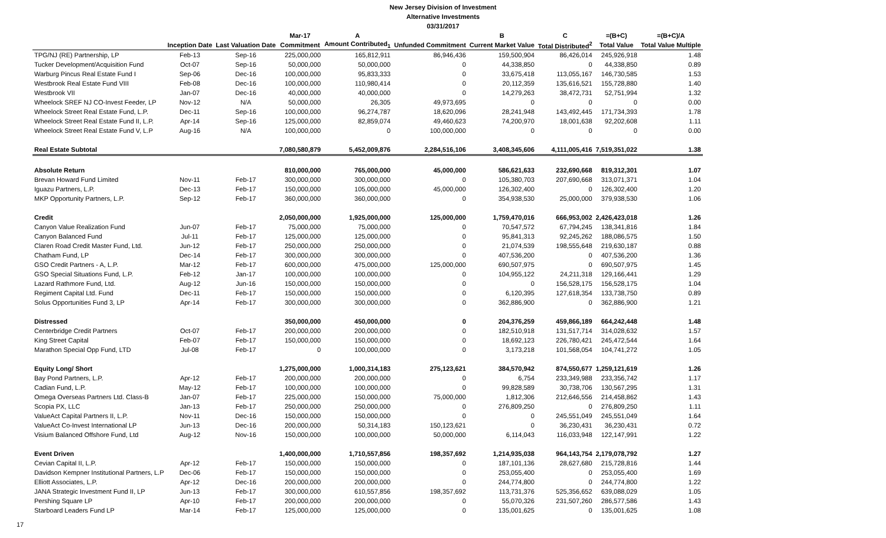New Jersey Division of Investment
Alternative Investments
03/31/2017
| | | | Mar-17 | A | | B | C | =(B+C) | =(B+C)/A |
| --- | --- | --- | --- | --- | --- | --- | --- | --- | --- |
| | Inception Date | Last Valuation Date | Commitment | Amount Contributed<sub>1</sub> | Unfunded Commitment | Current Market Value | Total Distributed<sup>2</sup> | Total Value | Total Value Multiple |
| TPG/NJ (RE) Partnership, LP | Feb-13 | Sep-16 | 225,000,000 | 165,812,911 | 86,946,436 | 159,500,904 | 86,426,014 | 245,926,918 | 1.48 |
| Tucker Development/Acquisition Fund | Oct-07 | Sep-16 | 50,000,000 | 50,000,000 | 0 | 44,338,850 | 0 | 44,338,850 | 0.89 |
| Warburg Pincus Real Estate Fund I | Sep-06 | Dec-16 | 100,000,000 | 95,833,333 | 0 | 33,675,418 | 113,055,167 | 146,730,585 | 1.53 |
| Westbrook Real Estate Fund VIII | Feb-08 | Dec-16 | 100,000,000 | 110,980,414 | 0 | 20,112,359 | 135,616,521 | 155,728,880 | 1.40 |
| Westbrook VII | Jan-07 | Dec-16 | 40,000,000 | 40,000,000 | 0 | 14,279,263 | 38,472,731 | 52,751,994 | 1.32 |
| Wheelock SREF NJ CO-Invest Feeder, LP | Nov-12 | N/A | 50,000,000 | 26,305 | 49,973,695 | 0 | 0 | 0 | 0.00 |
| Wheelock Street Real Estate Fund, L.P. | Dec-11 | Sep-16 | 100,000,000 | 96,274,787 | 18,620,096 | 28,241,948 | 143,492,445 | 171,734,393 | 1.78 |
| Wheelock Street Real Estate Fund II, L.P. | Apr-14 | Sep-16 | 125,000,000 | 82,859,074 | 49,460,623 | 74,200,970 | 18,001,638 | 92,202,608 | 1.11 |
| Wheelock Street Real Estate Fund V, L.P | Aug-16 | N/A | 100,000,000 | 0 | 100,000,000 | 0 | 0 | 0 | 0.00 |
| Real Estate Subtotal | | | 7,080,580,879 | 5,452,009,876 | 2,284,516,106 | 3,408,345,606 | 4,111,005,416 | 7,519,351,022 | 1.38 |
| Absolute Return | | | 810,000,000 | 765,000,000 | 45,000,000 | 586,621,633 | 232,690,668 | 819,312,301 | 1.07 |
| Brevan Howard Fund Limited | Nov-11 | Feb-17 | 300,000,000 | 300,000,000 | 0 | 105,380,703 | 207,690,668 | 313,071,371 | 1.04 |
| Iguazu Partners, L.P. | Dec-13 | Feb-17 | 150,000,000 | 105,000,000 | 45,000,000 | 126,302,400 | 0 | 126,302,400 | 1.20 |
| MKP Opportunity Partners, L.P. | Sep-12 | Feb-17 | 360,000,000 | 360,000,000 | 0 | 354,938,530 | 25,000,000 | 379,938,530 | 1.06 |
| Credit | | | 2,050,000,000 | 1,925,000,000 | 125,000,000 | 1,759,470,016 | 666,953,002 | 2,426,423,018 | 1.26 |
| Canyon Value Realization Fund | Jun-07 | Feb-17 | 75,000,000 | 75,000,000 | 0 | 70,547,572 | 67,794,245 | 138,341,816 | 1.84 |
| Canyon Balanced Fund | Jul-11 | Feb-17 | 125,000,000 | 125,000,000 | 0 | 95,841,313 | 92,245,262 | 188,086,575 | 1.50 |
| Claren Road Credit Master Fund, Ltd. | Jun-12 | Feb-17 | 250,000,000 | 250,000,000 | 0 | 21,074,539 | 198,555,648 | 219,630,187 | 0.88 |
| Chatham Fund, LP | Dec-14 | Feb-17 | 300,000,000 | 300,000,000 | 0 | 407,536,200 | 0 | 407,536,200 | 1.36 |
| GSO Credit Partners - A, L.P. | Mar-12 | Feb-17 | 600,000,000 | 475,000,000 | 125,000,000 | 690,507,975 | 0 | 690,507,975 | 1.45 |
| GSO Special Situations Fund, L.P. | Feb-12 | Jan-17 | 100,000,000 | 100,000,000 | 0 | 104,955,122 | 24,211,318 | 129,166,441 | 1.29 |
| Lazard Rathmore Fund, Ltd. | Aug-12 | Jun-16 | 150,000,000 | 150,000,000 | 0 | 0 | 156,528,175 | 156,528,175 | 1.04 |
| Regiment Capital Ltd. Fund | Dec-11 | Feb-17 | 150,000,000 | 150,000,000 | 0 | 6,120,395 | 127,618,354 | 133,738,750 | 0.89 |
| Solus Opportunities Fund 3, LP | Apr-14 | Feb-17 | 300,000,000 | 300,000,000 | 0 | 362,886,900 | 0 | 362,886,900 | 1.21 |
| Distressed | | | 350,000,000 | 450,000,000 | 0 | 204,376,259 | 459,866,189 | 664,242,448 | 1.48 |
| Centerbridge Credit Partners | Oct-07 | Feb-17 | 200,000,000 | 200,000,000 | 0 | 182,510,918 | 131,517,714 | 314,028,632 | 1.57 |
| King Street Capital | Feb-07 | Feb-17 | 150,000,000 | 150,000,000 | 0 | 18,692,123 | 226,780,421 | 245,472,544 | 1.64 |
| Marathon Special Opp Fund, LTD | Jul-08 | Feb-17 | 0 | 100,000,000 | 0 | 3,173,218 | 101,568,054 | 104,741,272 | 1.05 |
| Equity Long/ Short | | | 1,275,000,000 | 1,000,314,183 | 275,123,621 | 384,570,942 | 874,550,677 | 1,259,121,619 | 1.26 |
| Bay Pond Partners, L.P. | Apr-12 | Feb-17 | 200,000,000 | 200,000,000 | 0 | 6,754 | 233,349,988 | 233,356,742 | 1.17 |
| Cadian Fund, L.P. | May-12 | Feb-17 | 100,000,000 | 100,000,000 | 0 | 99,828,589 | 30,738,706 | 130,567,295 | 1.31 |
| Omega Overseas Partners Ltd. Class-B | Jan-07 | Feb-17 | 225,000,000 | 150,000,000 | 75,000,000 | 1,812,306 | 212,646,556 | 214,458,862 | 1.43 |
| Scopia PX, LLC | Jan-13 | Feb-17 | 250,000,000 | 250,000,000 | 0 | 276,809,250 | 0 | 276,809,250 | 1.11 |
| ValueAct Capital Partners II, L.P. | Nov-11 | Dec-16 | 150,000,000 | 150,000,000 | 0 | 0 | 245,551,049 | 245,551,049 | 1.64 |
| ValueAct Co-Invest International LP | Jun-13 | Dec-16 | 200,000,000 | 50,314,183 | 150,123,621 | 0 | 36,230,431 | 36,230,431 | 0.72 |
| Visium Balanced Offshore Fund, Ltd | Aug-12 | Nov-16 | 150,000,000 | 100,000,000 | 50,000,000 | 6,114,043 | 116,033,948 | 122,147,991 | 1.22 |
| Event Driven | | | 1,400,000,000 | 1,710,557,856 | 198,357,692 | 1,214,935,038 | 964,143,754 | 2,179,078,792 | 1.27 |
| Cevian Capital II, L.P. | Apr-12 | Feb-17 | 150,000,000 | 150,000,000 | 0 | 187,101,136 | 28,627,680 | 215,728,816 | 1.44 |
| Davidson Kempner Institutional Partners, L.P | Dec-06 | Feb-17 | 150,000,000 | 150,000,000 | 0 | 253,055,400 | 0 | 253,055,400 | 1.69 |
| Elliott Associates, L.P. | Apr-12 | Dec-16 | 200,000,000 | 200,000,000 | 0 | 244,774,800 | 0 | 244,774,800 | 1.22 |
| JANA Strategic Investment Fund II, LP | Jun-13 | Feb-17 | 300,000,000 | 610,557,856 | 198,357,692 | 113,731,376 | 525,356,652 | 639,088,029 | 1.05 |
| Pershing Square LP | Apr-10 | Feb-17 | 200,000,000 | 200,000,000 | 0 | 55,070,326 | 231,507,260 | 286,577,586 | 1.43 |
| Starboard Leaders Fund LP | Mar-14 | Feb-17 | 125,000,000 | 125,000,000 | 0 | 135,001,625 | 0 | 135,001,625 | 1.08 |
17